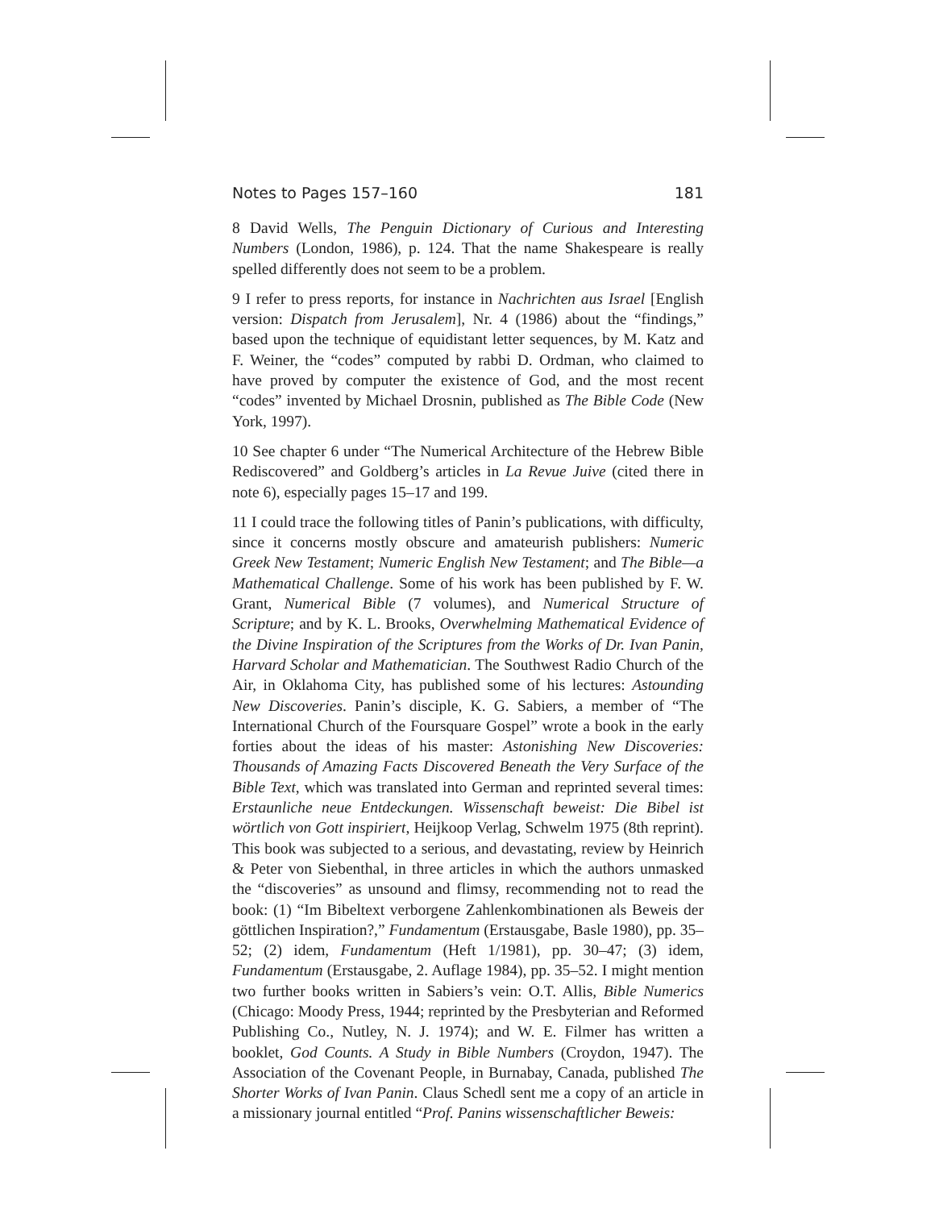Notes to Pages 157–160 181
8 David Wells, The Penguin Dictionary of Curious and Interesting Numbers (London, 1986), p. 124. That the name Shakespeare is really spelled differently does not seem to be a problem.
9 I refer to press reports, for instance in Nachrichten aus Israel [English version: Dispatch from Jerusalem], Nr. 4 (1986) about the “findings,” based upon the technique of equidistant letter sequences, by M. Katz and F. Weiner, the “codes” computed by rabbi D. Ordman, who claimed to have proved by computer the existence of God, and the most recent “codes” invented by Michael Drosnin, published as The Bible Code (New York, 1997).
10 See chapter 6 under “The Numerical Architecture of the Hebrew Bible Rediscovered” and Goldberg’s articles in La Revue Juive (cited there in note 6), especially pages 15–17 and 199.
11 I could trace the following titles of Panin’s publications, with difficulty, since it concerns mostly obscure and amateurish publishers: Numeric Greek New Testament; Numeric English New Testament; and The Bible—a Mathematical Challenge. Some of his work has been published by F. W. Grant, Numerical Bible (7 volumes), and Numerical Structure of Scripture; and by K. L. Brooks, Overwhelming Mathematical Evidence of the Divine Inspiration of the Scriptures from the Works of Dr. Ivan Panin, Harvard Scholar and Mathematician. The Southwest Radio Church of the Air, in Oklahoma City, has published some of his lectures: Astounding New Discoveries. Panin’s disciple, K. G. Sabiers, a member of “The International Church of the Foursquare Gospel” wrote a book in the early forties about the ideas of his master: Astonishing New Discoveries: Thousands of Amazing Facts Discovered Beneath the Very Surface of the Bible Text, which was translated into German and reprinted several times: Erstaunliche neue Entdeckungen. Wissenschaft beweist: Die Bibel ist wörtlich von Gott inspiriert, Heijkoop Verlag, Schwelm 1975 (8th reprint). This book was subjected to a serious, and devastating, review by Heinrich & Peter von Siebenthal, in three articles in which the authors unmasked the “discoveries” as unsound and flimsy, recommending not to read the book: (1) “Im Bibeltext verborgene Zahlenkombinationen als Beweis der göttlichen Inspiration?,” Fundamentum (Erstausgabe, Basle 1980), pp. 35–52; (2) idem, Fundamentum (Heft 1/1981), pp. 30–47; (3) idem, Fundamentum (Erstausgabe, 2. Auflage 1984), pp. 35–52. I might mention two further books written in Sabiers’s vein: O.T. Allis, Bible Numerics (Chicago: Moody Press, 1944; reprinted by the Presbyterian and Reformed Publishing Co., Nutley, N. J. 1974); and W. E. Filmer has written a booklet, God Counts. A Study in Bible Numbers (Croydon, 1947). The Association of the Covenant People, in Burnabay, Canada, published The Shorter Works of Ivan Panin. Claus Schedl sent me a copy of an article in a missionary journal entitled “Prof. Panins wissenschaftlicher Beweis: